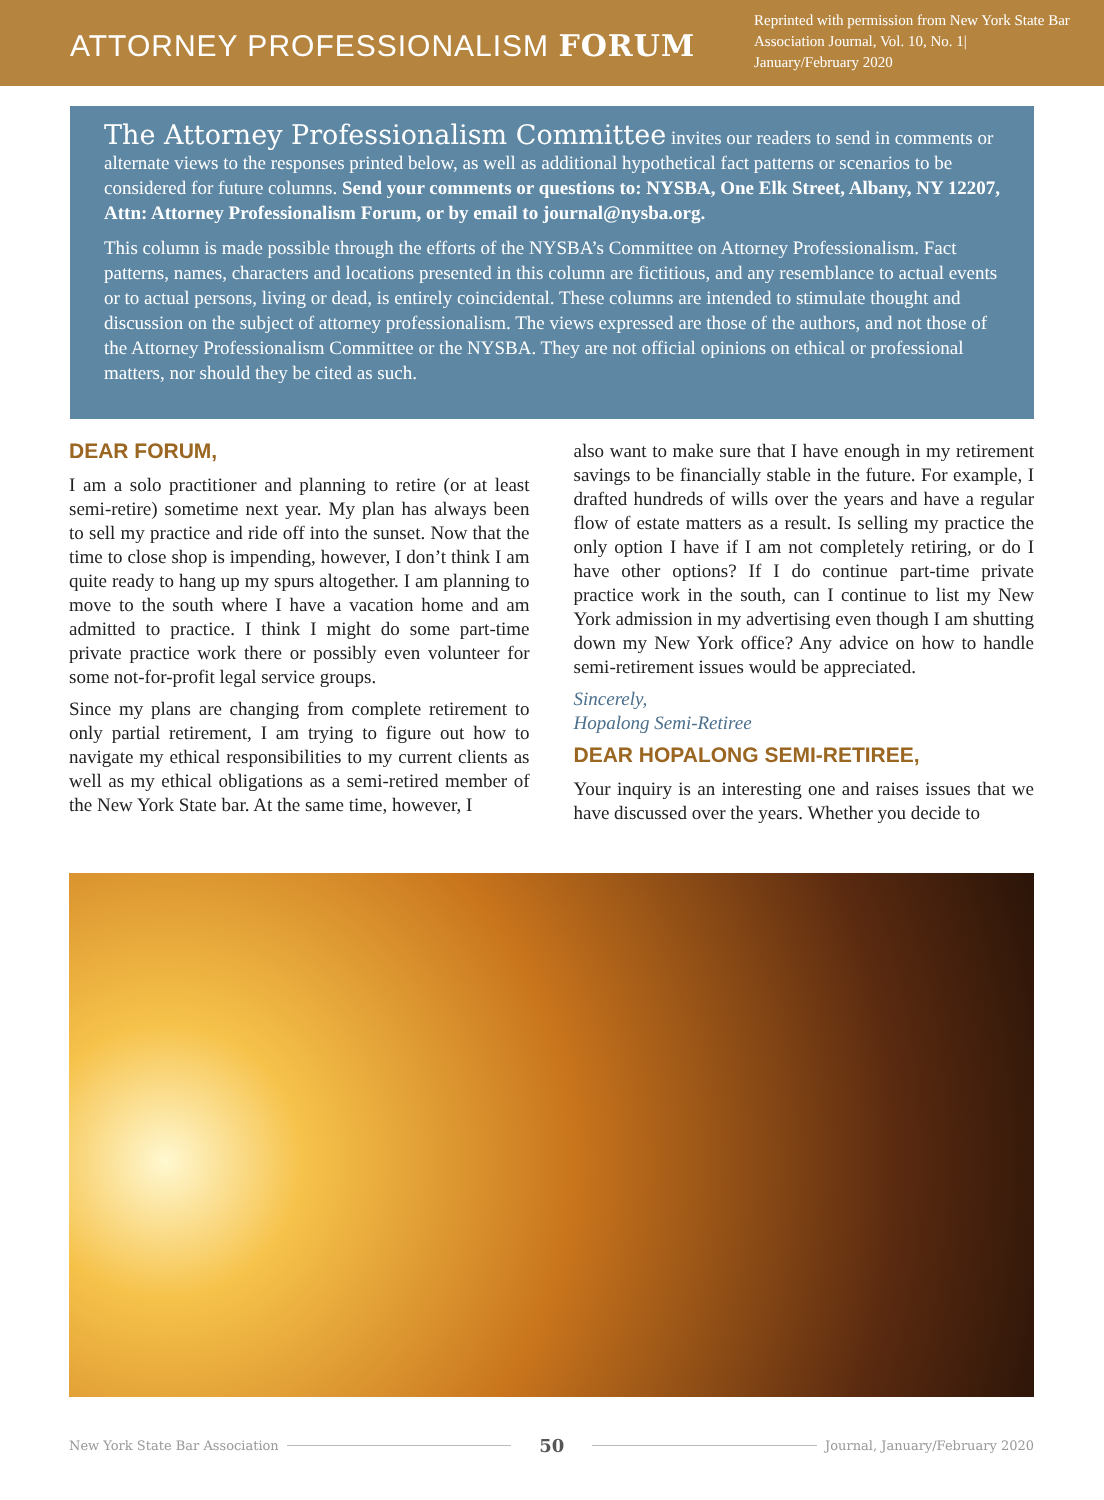ATTORNEY PROFESSIONALISM FORUM
Reprinted with permission from New York State Bar Association Journal, Vol. 10, No. 1| January/February 2020
The Attorney Professionalism Committee invites our readers to send in comments or alternate views to the responses printed below, as well as additional hypothetical fact patterns or scenarios to be considered for future columns. Send your comments or questions to: NYSBA, One Elk Street, Albany, NY 12207, Attn: Attorney Professionalism Forum, or by email to journal@nysba.org.
This column is made possible through the efforts of the NYSBA’s Committee on Attorney Professionalism. Fact patterns, names, characters and locations presented in this column are fictitious, and any resemblance to actual events or to actual persons, living or dead, is entirely coincidental. These columns are intended to stimulate thought and discussion on the subject of attorney professionalism. The views expressed are those of the authors, and not those of the Attorney Professionalism Committee or the NYSBA. They are not official opinions on ethical or professional matters, nor should they be cited as such.
DEAR FORUM,
I am a solo practitioner and planning to retire (or at least semi-retire) sometime next year. My plan has always been to sell my practice and ride off into the sunset. Now that the time to close shop is impending, however, I don’t think I am quite ready to hang up my spurs altogether. I am planning to move to the south where I have a vacation home and am admitted to practice. I think I might do some part-time private practice work there or possibly even volunteer for some not-for-profit legal service groups.
Since my plans are changing from complete retirement to only partial retirement, I am trying to figure out how to navigate my ethical responsibilities to my current clients as well as my ethical obligations as a semi-retired member of the New York State bar. At the same time, however, I
also want to make sure that I have enough in my retirement savings to be financially stable in the future. For example, I drafted hundreds of wills over the years and have a regular flow of estate matters as a result. Is selling my practice the only option I have if I am not completely retiring, or do I have other options? If I do continue part-time private practice work in the south, can I continue to list my New York admission in my advertising even though I am shutting down my New York office? Any advice on how to handle semi-retirement issues would be appreciated.
Sincerely,
Hopalong Semi-Retiree
DEAR HOPALONG SEMI-RETIREE,
Your inquiry is an interesting one and raises issues that we have discussed over the years. Whether you decide to
New York State Bar Association
50
Journal, January/February 2020